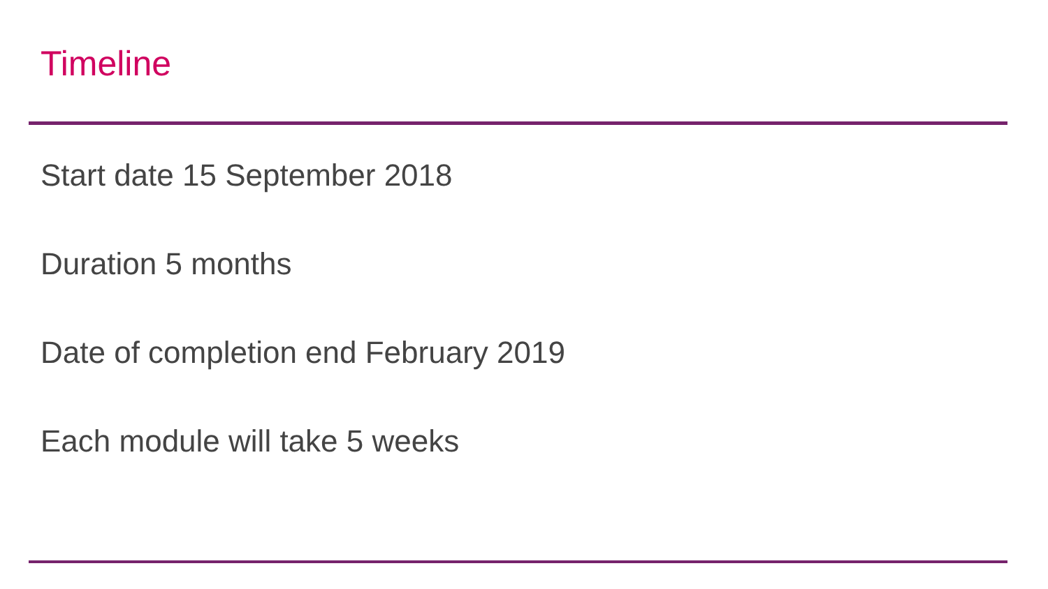Timeline
Start date 15 September 2018
Duration 5 months
Date of completion end February 2019
Each module will take 5 weeks